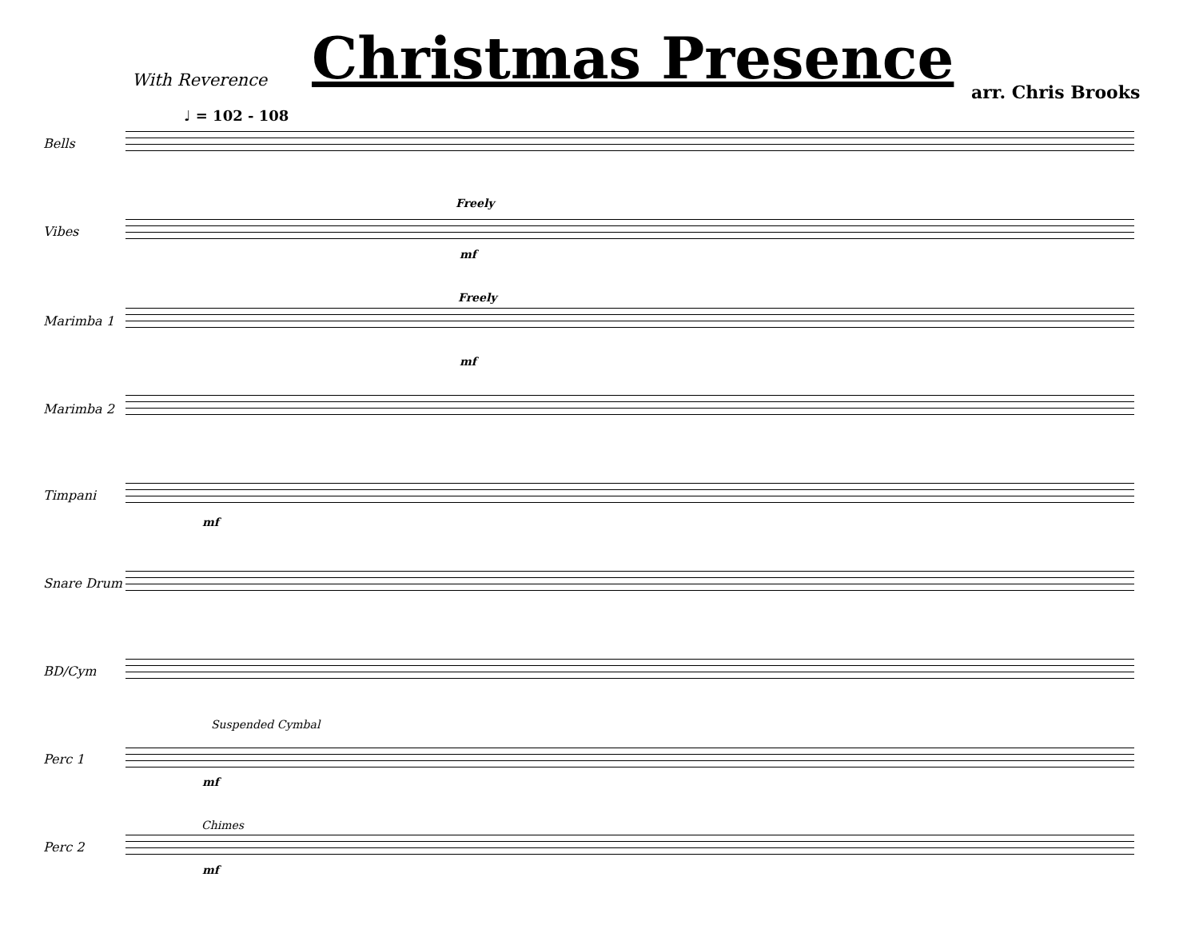Christmas Presence
With Reverence
arr. Chris Brooks
♩ = 102 - 108
Bells
Freely
Vibes
mf
Freely
Marimba 1
mf
Marimba 2
Timpani
mf
Snare Drum
BD/Cym
Suspended Cymbal
Perc 1
mf
Chimes
Perc 2
mf